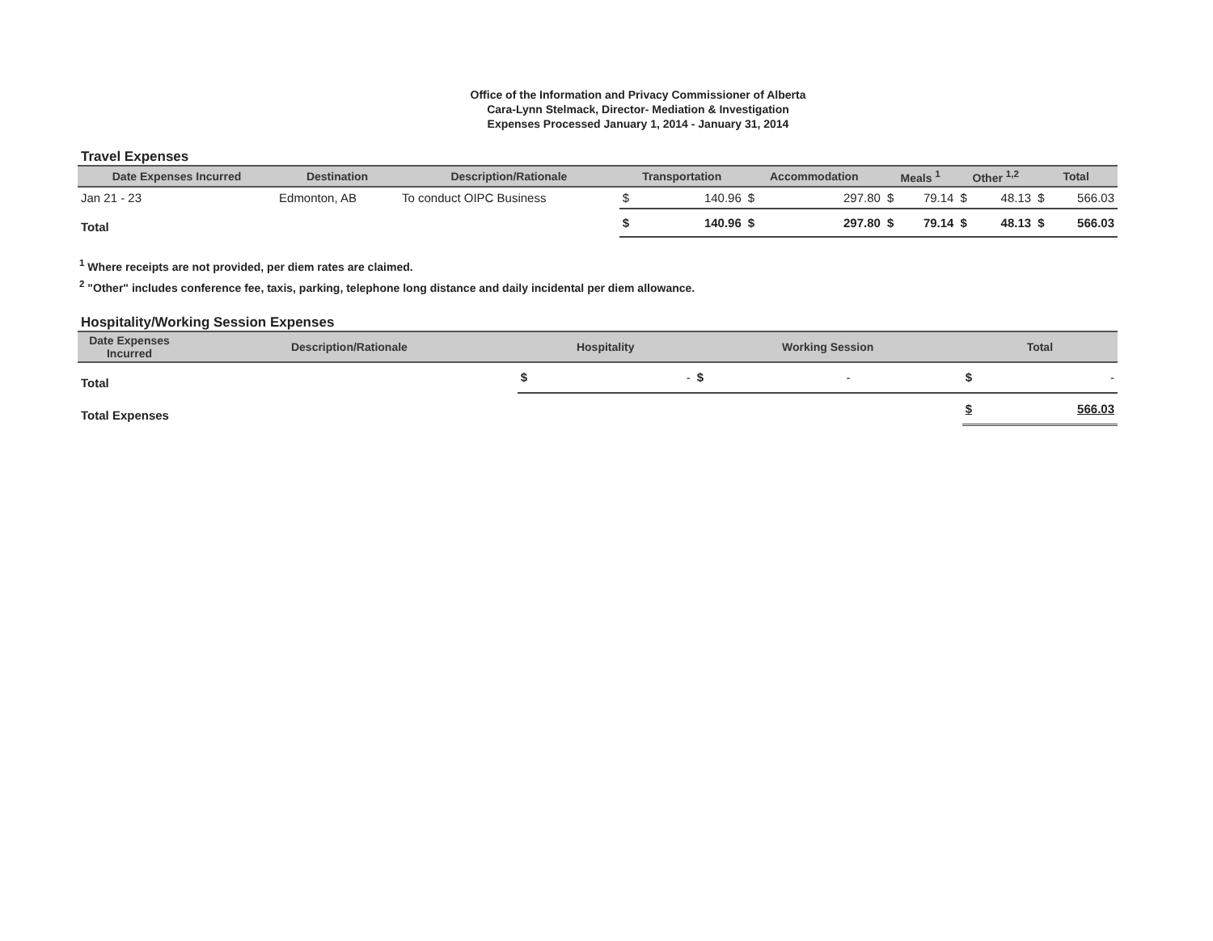Office of the Information and Privacy Commissioner of Alberta
Cara-Lynn Stelmack, Director- Mediation & Investigation
Expenses Processed January 1, 2014 - January 31, 2014
Travel Expenses
| Date Expenses Incurred | Destination | Description/Rationale | Transportation | | Accommodation | | Meals <sup>1</sup> | | Other <sup>1,2</sup> | | Total | |
| --- | --- | --- | --- | --- | --- | --- | --- | --- | --- | --- | --- | --- |
| Jan 21 - 23 | Edmonton, AB | To conduct OIPC Business | $ | 140.96 | $ | 297.80 | $ | 79.14 | $ | 48.13 | $ | 566.03 |
| Total | | | $ | 140.96 | $ | 297.80 | $ | 79.14 | $ | 48.13 | $ | 566.03 |
<sup>1</sup> Where receipts are not provided, per diem rates are claimed.
<sup>2</sup> "Other" includes conference fee, taxis, parking, telephone long distance and daily incidental per diem allowance.
Hospitality/Working Session Expenses
| Date Expenses Incurred | Description/Rationale | Hospitality | | Working Session | | Total | |
| --- | --- | --- | --- | --- | --- | --- | --- |
| Total | | $ | - | $ | - | $ | - |
| Total Expenses | | | | | | $ | 566.03 |